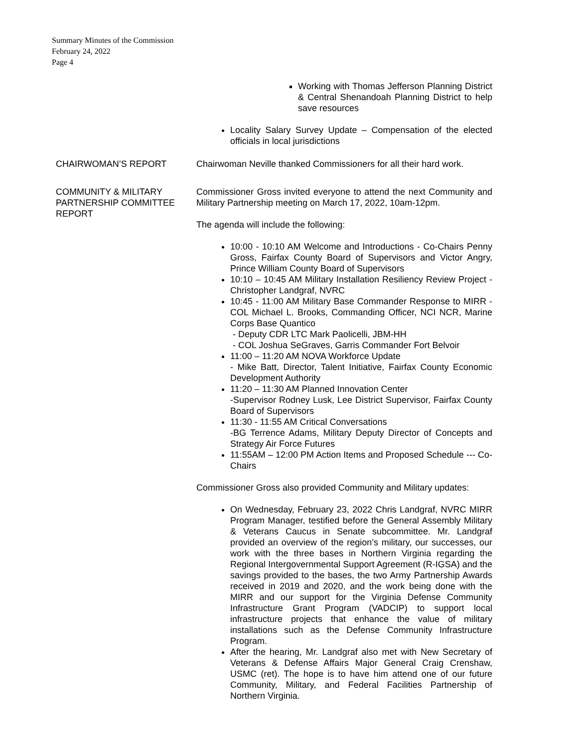Summary Minutes of the Commission
February 24, 2022
Page 4
Working with Thomas Jefferson Planning District & Central Shenandoah Planning District to help save resources
Locality Salary Survey Update – Compensation of the elected officials in local jurisdictions
CHAIRWOMAN’S REPORT Chairwoman Neville thanked Commissioners for all their hard work.
COMMUNITY & MILITARY PARTNERSHIP COMMITTEE REPORT
Commissioner Gross invited everyone to attend the next Community and Military Partnership meeting on March 17, 2022, 10am-12pm.
The agenda will include the following:
10:00 - 10:10 AM Welcome and Introductions - Co-Chairs Penny Gross, Fairfax County Board of Supervisors and Victor Angry, Prince William County Board of Supervisors
10:10 – 10:45 AM Military Installation Resiliency Review Project - Christopher Landgraf, NVRC
10:45 - 11:00 AM Military Base Commander Response to MIRR - COL Michael L. Brooks, Commanding Officer, NCI NCR, Marine Corps Base Quantico
- Deputy CDR LTC Mark Paolicelli, JBM-HH
- COL Joshua SeGraves, Garris Commander Fort Belvoir
11:00 – 11:20 AM NOVA Workforce Update
- Mike Batt, Director, Talent Initiative, Fairfax County Economic Development Authority
11:20 – 11:30 AM Planned Innovation Center
-Supervisor Rodney Lusk, Lee District Supervisor, Fairfax County Board of Supervisors
11:30 - 11:55 AM Critical Conversations
-BG Terrence Adams, Military Deputy Director of Concepts and Strategy Air Force Futures
11:55AM – 12:00 PM Action Items and Proposed Schedule --- Co-Chairs
Commissioner Gross also provided Community and Military updates:
On Wednesday, February 23, 2022 Chris Landgraf, NVRC MIRR Program Manager, testified before the General Assembly Military & Veterans Caucus in Senate subcommittee. Mr. Landgraf provided an overview of the region’s military, our successes, our work with the three bases in Northern Virginia regarding the Regional Intergovernmental Support Agreement (R-IGSA) and the savings provided to the bases, the two Army Partnership Awards received in 2019 and 2020, and the work being done with the MIRR and our support for the Virginia Defense Community Infrastructure Grant Program (VADCIP) to support local infrastructure projects that enhance the value of military installations such as the Defense Community Infrastructure Program.
After the hearing, Mr. Landgraf also met with New Secretary of Veterans & Defense Affairs Major General Craig Crenshaw, USMC (ret). The hope is to have him attend one of our future Community, Military, and Federal Facilities Partnership of Northern Virginia.